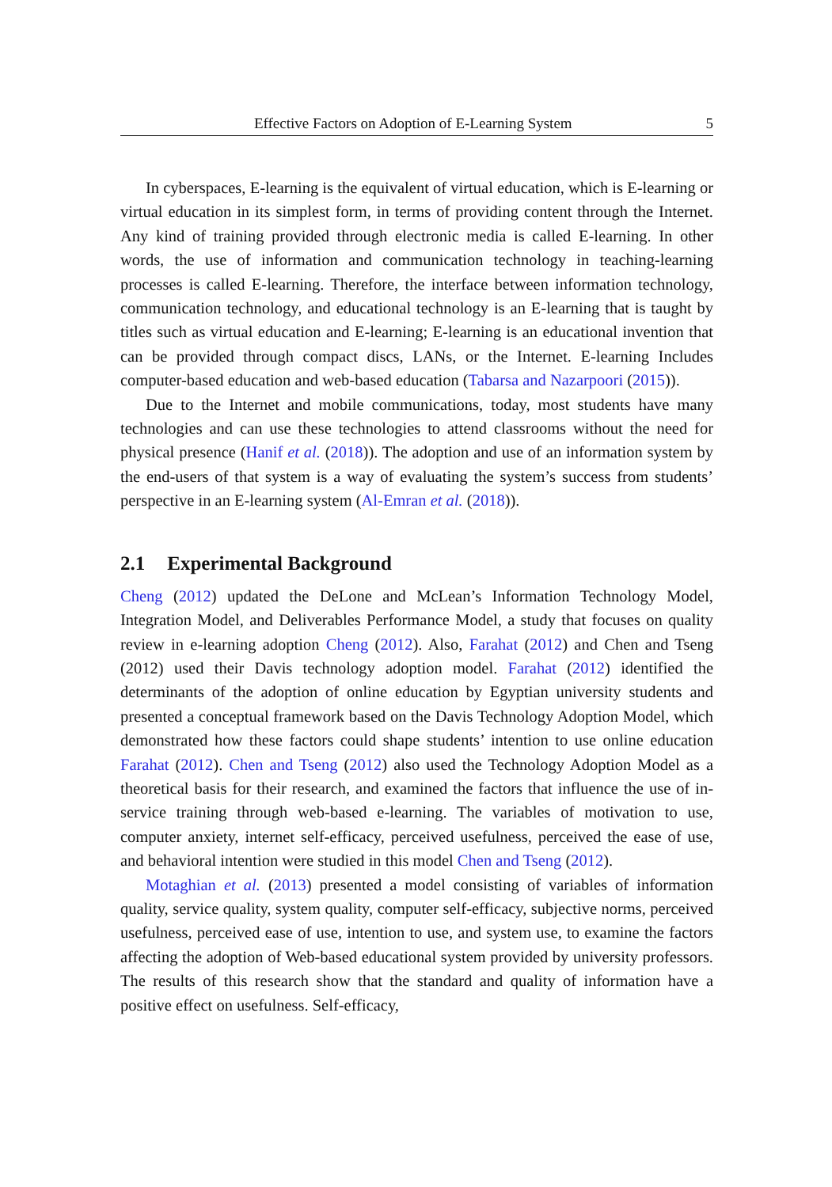Effective Factors on Adoption of E-Learning System 5
In cyberspaces, E-learning is the equivalent of virtual education, which is E-learning or virtual education in its simplest form, in terms of providing content through the Internet. Any kind of training provided through electronic media is called E-learning. In other words, the use of information and communication technology in teaching-learning processes is called E-learning. Therefore, the interface between information technology, communication technology, and educational technology is an E-learning that is taught by titles such as virtual education and E-learning; E-learning is an educational invention that can be provided through compact discs, LANs, or the Internet. E-learning Includes computer-based education and web-based education (Tabarsa and Nazarpoori (2015)).
Due to the Internet and mobile communications, today, most students have many technologies and can use these technologies to attend classrooms without the need for physical presence (Hanif et al. (2018)). The adoption and use of an information system by the end-users of that system is a way of evaluating the system’s success from students’ perspective in an E-learning system (Al-Emran et al. (2018)).
2.1 Experimental Background
Cheng (2012) updated the DeLone and McLean’s Information Technology Model, Integration Model, and Deliverables Performance Model, a study that focuses on quality review in e-learning adoption Cheng (2012). Also, Farahat (2012) and Chen and Tseng (2012) used their Davis technology adoption model. Farahat (2012) identified the determinants of the adoption of online education by Egyptian university students and presented a conceptual framework based on the Davis Technology Adoption Model, which demonstrated how these factors could shape students’ intention to use online education Farahat (2012). Chen and Tseng (2012) also used the Technology Adoption Model as a theoretical basis for their research, and examined the factors that influence the use of in-service training through web-based e-learning. The variables of motivation to use, computer anxiety, internet self-efficacy, perceived usefulness, perceived the ease of use, and behavioral intention were studied in this model Chen and Tseng (2012).
Motaghian et al. (2013) presented a model consisting of variables of information quality, service quality, system quality, computer self-efficacy, subjective norms, perceived usefulness, perceived ease of use, intention to use, and system use, to examine the factors affecting the adoption of Web-based educational system provided by university professors. The results of this research show that the standard and quality of information have a positive effect on usefulness. Self-efficacy,